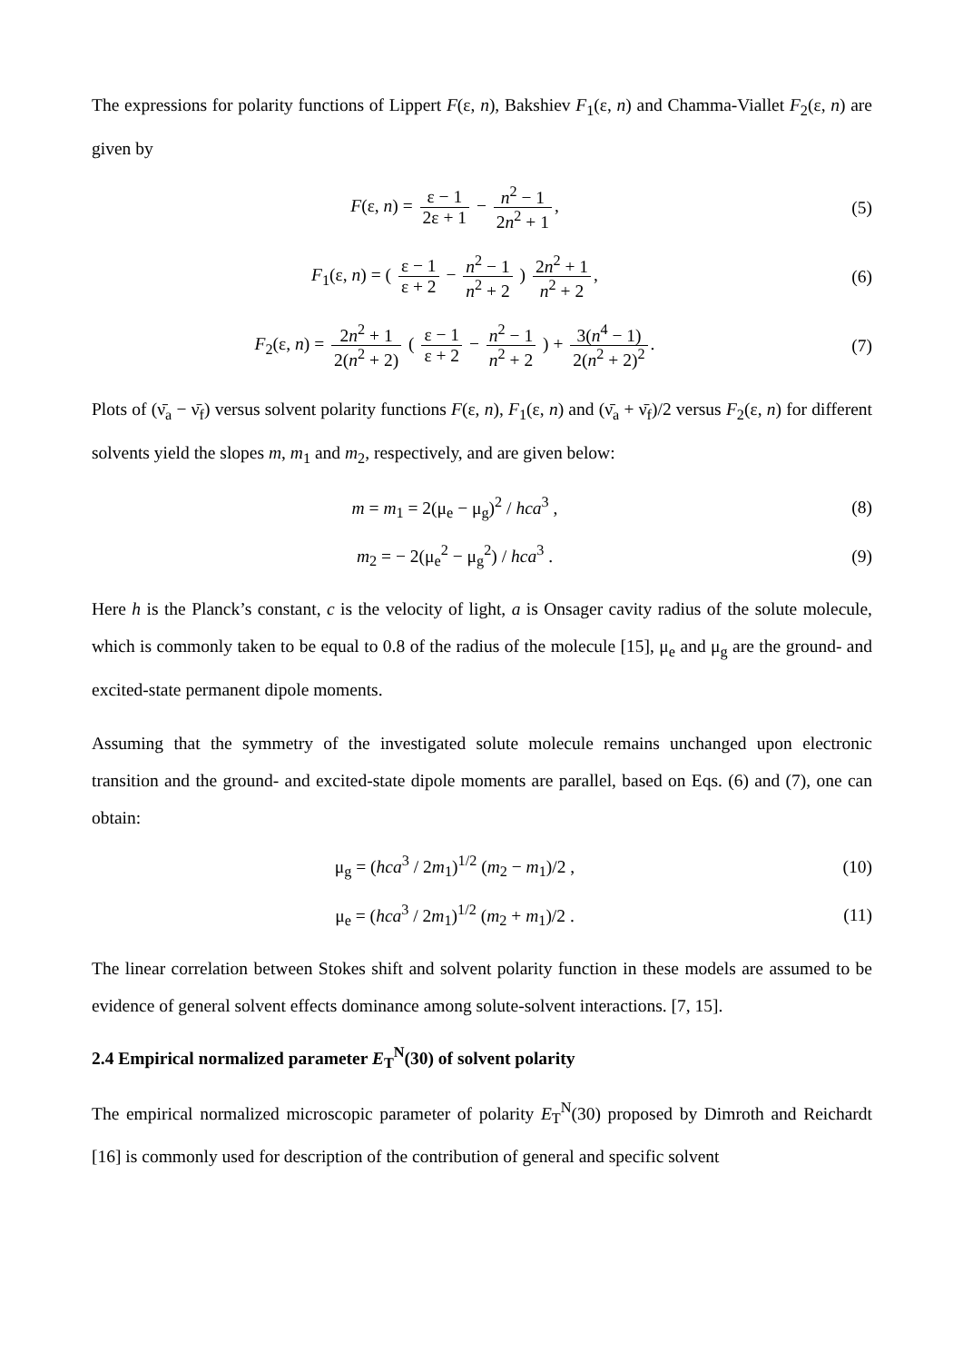The expressions for polarity functions of Lippert F(ε, n), Bakshiev F<sub>1</sub>(ε, n) and Chamma-Viallet F<sub>2</sub>(ε, n) are given by
F(ε, n) = ε − 1 2ε + 1 − n<sup>2</sup> − 1 2n<sup>2</sup> + 1,
(5)
F<sub>1</sub>(ε, n) = ( ε − 1 ε + 2 − n<sup>2</sup> − 1 n<sup>2</sup> + 2 ) 2n<sup>2</sup> + 1 n<sup>2</sup> + 2,
(6)
F<sub>2</sub>(ε, n) = 2n<sup>2</sup> + 1 2(n<sup>2</sup> + 2) ( ε − 1 ε + 2 − n<sup>2</sup> − 1 n<sup>2</sup> + 2 ) + 3(n<sup>4</sup> − 1) 2(n<sup>2</sup> + 2)<sup>2</sup>.
(7)
Plots of (ν̄<sub>a</sub> − ν̄<sub>f</sub>) versus solvent polarity functions F(ε, n), F<sub>1</sub>(ε, n) and (ν̄<sub>a</sub> + ν̄<sub>f</sub>)/2 versus F<sub>2</sub>(ε, n) for different solvents yield the slopes m, m<sub>1</sub> and m<sub>2</sub>, respectively, and are given below:
m = m<sub>1</sub> = 2(μ<sub>e</sub> − μ<sub>g</sub>)<sup>2</sup> / hca<sup>3</sup> , (8)
m<sub>2</sub> = − 2(μ<sub>e</sub><sup>2</sup> − μ<sub>g</sub><sup>2</sup>) / hca<sup>3</sup> . (9)
Here h is the Planck’s constant, c is the velocity of light, a is Onsager cavity radius of the solute molecule, which is commonly taken to be equal to 0.8 of the radius of the molecule [15], μ<sub>e</sub> and μ<sub>g</sub> are the ground- and excited-state permanent dipole moments.
Assuming that the symmetry of the investigated solute molecule remains unchanged upon electronic transition and the ground- and excited-state dipole moments are parallel, based on Eqs. (6) and (7), one can obtain:
μ<sub>g</sub> = (hca<sup>3</sup> / 2m<sub>1</sub>)<sup>1/2</sup> (m<sub>2</sub> − m<sub>1</sub>)/2 ,
(10)
μ<sub>e</sub> = (hca<sup>3</sup> / 2m<sub>1</sub>)<sup>1/2</sup> (m<sub>2</sub> + m<sub>1</sub>)/2 .
(11)
The linear correlation between Stokes shift and solvent polarity function in these models are assumed to be evidence of general solvent effects dominance among solute-solvent interactions. [7, 15].
2.4 Empirical normalized parameter E<sub>T</sub><sup>N</sup>(30) of solvent polarity
The empirical normalized microscopic parameter of polarity E<sub>T</sub><sup>N</sup>(30) proposed by Dimroth and Reichardt [16] is commonly used for description of the contribution of general and specific solvent